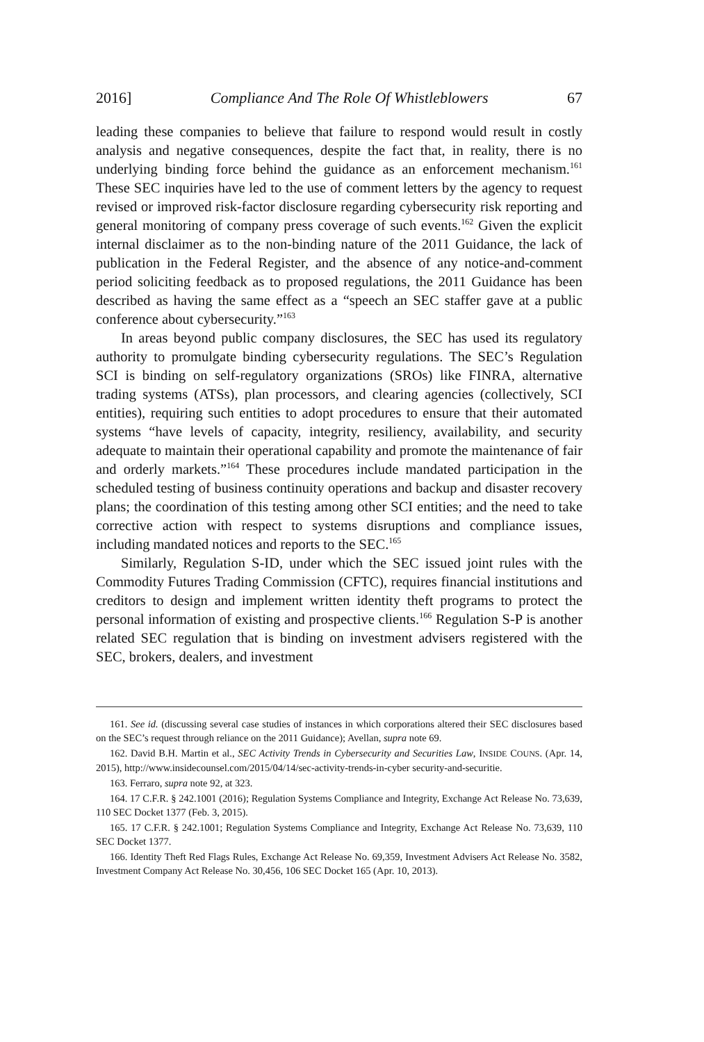2016] Compliance And The Role Of Whistleblowers 67
leading these companies to believe that failure to respond would result in costly analysis and negative consequences, despite the fact that, in reality, there is no underlying binding force behind the guidance as an enforcement mechanism.<sup>161</sup> These SEC inquiries have led to the use of comment letters by the agency to request revised or improved risk-factor disclosure regarding cybersecurity risk reporting and general monitoring of company press coverage of such events.<sup>162</sup> Given the explicit internal disclaimer as to the non-binding nature of the 2011 Guidance, the lack of publication in the Federal Register, and the absence of any notice-and-comment period soliciting feedback as to proposed regulations, the 2011 Guidance has been described as having the same effect as a “speech an SEC staffer gave at a public conference about cybersecurity.”<sup>163</sup>
In areas beyond public company disclosures, the SEC has used its regulatory authority to promulgate binding cybersecurity regulations. The SEC’s Regulation SCI is binding on self-regulatory organizations (SROs) like FINRA, alternative trading systems (ATSs), plan processors, and clearing agencies (collectively, SCI entities), requiring such entities to adopt procedures to ensure that their automated systems “have levels of capacity, integrity, resiliency, availability, and security adequate to maintain their operational capability and promote the maintenance of fair and orderly markets.”<sup>164</sup> These procedures include mandated participation in the scheduled testing of business continuity operations and backup and disaster recovery plans; the coordination of this testing among other SCI entities; and the need to take corrective action with respect to systems disruptions and compliance issues, including mandated notices and reports to the SEC.<sup>165</sup>
Similarly, Regulation S-ID, under which the SEC issued joint rules with the Commodity Futures Trading Commission (CFTC), requires financial institutions and creditors to design and implement written identity theft programs to protect the personal information of existing and prospective clients.<sup>166</sup> Regulation S-P is another related SEC regulation that is binding on investment advisers registered with the SEC, brokers, dealers, and investment
161. See id. (discussing several case studies of instances in which corporations altered their SEC disclosures based on the SEC’s request through reliance on the 2011 Guidance); Avellan, supra note 69.
162. David B.H. Martin et al., SEC Activity Trends in Cybersecurity and Securities Law, INSIDE COUNS. (Apr. 14, 2015), http://www.insidecounsel.com/2015/04/14/sec-activity-trends-in-cyber security-and-securitie.
163. Ferraro, supra note 92, at 323.
164. 17 C.F.R. § 242.1001 (2016); Regulation Systems Compliance and Integrity, Exchange Act Release No. 73,639, 110 SEC Docket 1377 (Feb. 3, 2015).
165. 17 C.F.R. § 242.1001; Regulation Systems Compliance and Integrity, Exchange Act Release No. 73,639, 110 SEC Docket 1377.
166. Identity Theft Red Flags Rules, Exchange Act Release No. 69,359, Investment Advisers Act Release No. 3582, Investment Company Act Release No. 30,456, 106 SEC Docket 165 (Apr. 10, 2013).